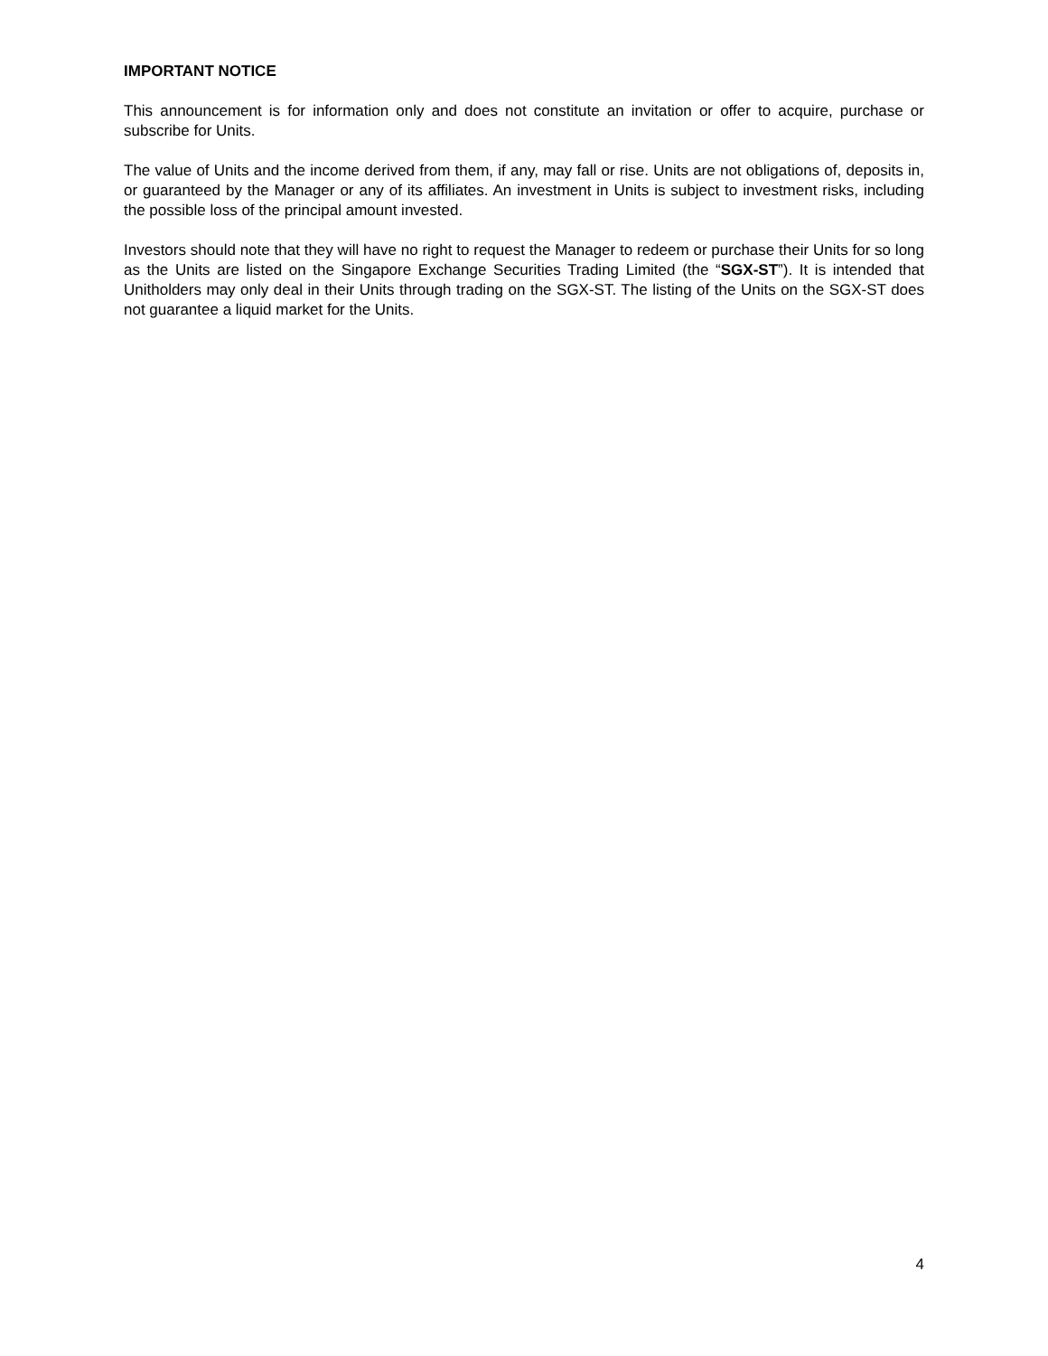IMPORTANT NOTICE
This announcement is for information only and does not constitute an invitation or offer to acquire, purchase or subscribe for Units.
The value of Units and the income derived from them, if any, may fall or rise. Units are not obligations of, deposits in, or guaranteed by the Manager or any of its affiliates. An investment in Units is subject to investment risks, including the possible loss of the principal amount invested.
Investors should note that they will have no right to request the Manager to redeem or purchase their Units for so long as the Units are listed on the Singapore Exchange Securities Trading Limited (the “SGX-ST”). It is intended that Unitholders may only deal in their Units through trading on the SGX-ST. The listing of the Units on the SGX-ST does not guarantee a liquid market for the Units.
4